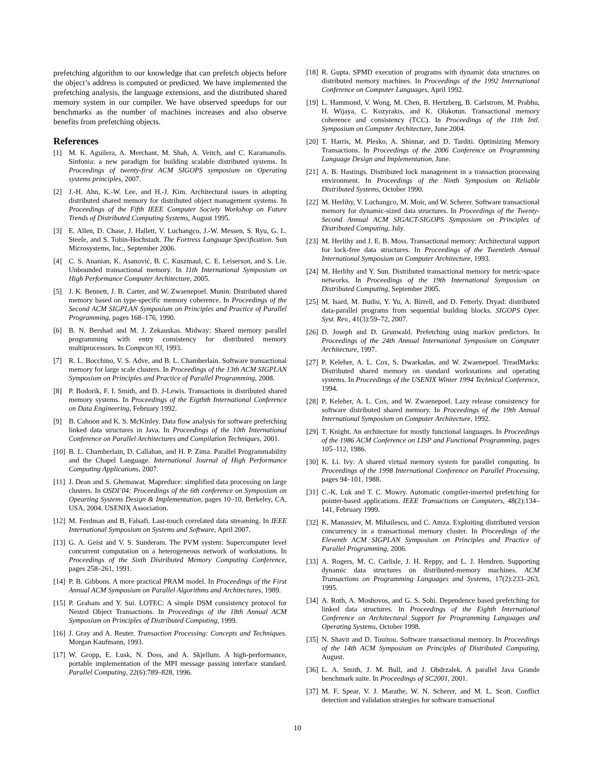prefetching algorithm to our knowledge that can prefetch objects before the object’s address is computed or predicted. We have implemented the prefetching analysis, the language extensions, and the distributed shared memory system in our compiler. We have observed speedups for our benchmarks as the number of machines increases and also observe benefits from prefetching objects.
References
[1] M. K. Aguilera, A. Merchant, M. Shah, A. Veitch, and C. Karamanolis. Sinfonia: a new paradigm for building scalable distributed systems. In Proceedings of twenty-first ACM SIGOPS symposium on Operating systems principles, 2007.
[2] J.-H. Ahn, K.-W. Lee, and H.-J. Kim. Architectural issues in adopting distributed shared memory for distributed object management systems. In Proceedings of the Fifth IEEE Computer Society Workshop on Future Trends of Distributed Computing Systems, August 1995.
[3] E. Allen, D. Chase, J. Hallett, V. Luchangco, J.-W. Messen, S. Ryu, G. L. Steele, and S. Tobin-Hochstadt. The Fortress Language Specification. Sun Microsystems, Inc., September 2006.
[4] C. S. Ananian, K. Asanović, B. C. Kuszmaul, C. E. Leiserson, and S. Lie. Unbounded transactional memory. In 11th International Symposium on High Performance Computer Architecture, 2005.
[5] J. K. Bennett, J. B. Carter, and W. Zwaenepoel. Munin: Distributed shared memory based on type-specific memory coherence. In Proceedings of the Second ACM SIGPLAN Symposium on Principles and Practice of Parallel Programming, pages 168–176, 1990.
[6] B. N. Bershad and M. J. Zekauskas. Midway: Shared memory parallel programming with entry consistency for distributed memory multiprocessors. In Compcon 93, 1993.
[7] R. L. Bocchino, V. S. Adve, and B. L. Chamberlain. Software transactional memory for large scale clusters. In Proceedings of the 13th ACM SIGPLAN Symposium on Principles and Practice of Parallel Programming, 2008.
[8] P. Bodorik, F. I. Smith, and D. J-Lewis. Transactions in distributed shared memory systems. In Proceedings of the Eigthth International Conference on Data Engineering, February 1992.
[9] B. Cahoon and K. S. McKinley. Data flow analysis for software prefetching linked data structures in Java. In Proceedings of the 10th International Conference on Parallel Architectures and Compilation Techniques, 2001.
[10] B. L. Chamberlain, D. Callahan, and H. P. Zima. Parallel Programmability and the Chapel Language. International Journal of High Performance Computing Applications, 2007.
[11] J. Dean and S. Ghemawat. Mapreduce: simplified data processing on large clusters. In OSDI’04: Proceedings of the 6th conference on Symposium on Opearting Systems Design & Implementation, pages 10–10, Berkeley, CA, USA, 2004. USENIX Association.
[12] M. Ferdman and B. Falsafi. Last-touch correlated data streaming. In IEEE International Symposium on Systems and Software, April 2007.
[13] G. A. Geist and V. S. Sunderam. The PVM system: Supercomputer level concurrent computation on a heterogeneous network of workstations. In Proceedings of the Sixth Distributed Memory Computing Conference, pages 258–261, 1991.
[14] P. B. Gibbons. A more practical PRAM model. In Proceedings of the First Annual ACM Symposium on Parallel Algorithms and Architectures, 1989.
[15] P. Graham and Y. Sui. LOTEC: A simple DSM consistency protocol for Nested Object Transactions. In Proceedings of the 18th Annual ACM Symposium on Principles of Distributed Computing, 1999.
[16] J. Gray and A. Reuter. Transaction Processing: Concepts and Techniques. Morgan Kaufmann, 1993.
[17] W. Gropp, E. Lusk, N. Doss, and A. Skjellum. A high-performance, portable implementation of the MPI message passing interface standard. Parallel Computing, 22(6):789–828, 1996.
[18] R. Gupta. SPMD execution of programs with dynamic data structures on distributed memory machines. In Proceedings of the 1992 International Conference on Computer Languages, April 1992.
[19] L. Hammond, V. Wong, M. Chen, B. Hertzberg, B. Carlstrom, M. Prabhu, H. Wijaya, C. Kozyrakis, and K. Olukotun. Transactional memory coherence and consistency (TCC). In Proceedings of the 11th Intl. Symposium on Computer Architecture, June 2004.
[20] T. Harris, M. Plesko, A. Shinnar, and D. Tarditi. Optimizing Memory Transactions. In Proceedings of the 2006 Conference on Programming Language Design and Implementation, June.
[21] A. B. Hastings. Distributed lock management in a transaction processing environment. In Proceedings of the Ninth Symposium on Reliable Distributed Systems, October 1990.
[22] M. Herlihy, V. Luchangco, M. Moir, and W. Scherer. Software transactional memory for dynamic-sized data structures. In Proceedings of the Twenty-Second Annual ACM SIGACT-SIGOPS Symposium on Principles of Distributed Computing, July.
[23] M. Herlihy and J. E. B. Moss. Transactional memory: Architectural support for lock-free data structures. In Proceedings of the Twentieth Annual International Symposium on Computer Architecture, 1993.
[24] M. Herlihy and Y. Sun. Distributed transactional memory for metric-space networks. In Proceedings of the 19th International Symposium on Distributed Computing, September 2005.
[25] M. Isard, M. Budiu, Y. Yu, A. Birrell, and D. Fetterly. Dryad: distributed data-parallel programs from sequential building blocks. SIGOPS Oper. Syst. Rev., 41(3):59–72, 2007.
[26] D. Joseph and D. Grunwald. Prefetching using markov predictors. In Proceedings of the 24th Annual International Symposium on Computer Architecture, 1997.
[27] P. Keleher, A. L. Cox, S. Dwarkadas, and W. Zwaenepoel. TreadMarks: Distributed shared memory on standard workstations and operating systems. In Proceedings of the USENIX Winter 1994 Technical Conference, 1994.
[28] P. Keleher, A. L. Cox, and W. Zwaenepoel. Lazy release consistency for software distributed shared memory. In Proceedings of the 19th Annual International Symposium on Computer Architecture, 1992.
[29] T. Knight. An architecture for mostly functional languages. In Proceedings of the 1986 ACM Conference on LISP and Functional Programming, pages 105–112, 1986.
[30] K. Li. Ivy: A shared virtual memory system for parallel computing. In Proceedings of the 1998 International Conference on Parallel Processing, pages 94–101, 1988.
[31] C.-K. Luk and T. C. Mowry. Automatic compiler-inserted prefetching for pointer-based applications. IEEE Transactions on Computers, 48(2):134–141, February 1999.
[32] K. Manassiev, M. Mihailescu, and C. Amza. Exploiting distributed version concurrency in a transactional memory cluster. In Proceedings of the Eleventh ACM SIGPLAN Symposium on Principles and Practice of Parallel Programming, 2006.
[33] A. Rogers, M. C. Carlisle, J. H. Reppy, and L. J. Hendren. Supporting dynamic data structures on distributed-memory machines. ACM Transactions on Programming Languages and Systems, 17(2):233–263, 1995.
[34] A. Roth, A. Moshovos, and G. S. Sohi. Dependence based prefetching for linked data structures. In Proceedings of the Eighth International Conference on Architectural Support for Programming Languages and Operating Systems, October 1998.
[35] N. Shavit and D. Touitou. Software transactional memory. In Proceedings of the 14th ACM Symposium on Principles of Distributed Computing, August.
[36] L. A. Smith, J. M. Bull, and J. Obdrzalek. A parallel Java Grande benchmark suite. In Proceedings of SC2001, 2001.
[37] M. F. Spear, V. J. Marathe, W. N. Scherer, and M. L. Scott. Conflict detection and validation strategies for software transactional
10